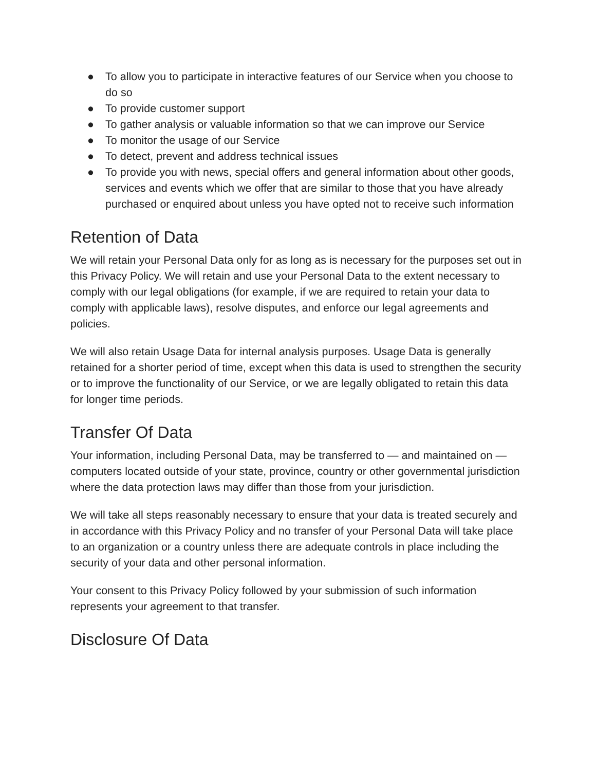● To allow you to participate in interactive features of our Service when you choose to do so
● To provide customer support
● To gather analysis or valuable information so that we can improve our Service
● To monitor the usage of our Service
● To detect, prevent and address technical issues
● To provide you with news, special offers and general information about other goods, services and events which we offer that are similar to those that you have already purchased or enquired about unless you have opted not to receive such information
Retention of Data
We will retain your Personal Data only for as long as is necessary for the purposes set out in this Privacy Policy. We will retain and use your Personal Data to the extent necessary to comply with our legal obligations (for example, if we are required to retain your data to comply with applicable laws), resolve disputes, and enforce our legal agreements and policies.
We will also retain Usage Data for internal analysis purposes. Usage Data is generally retained for a shorter period of time, except when this data is used to strengthen the security or to improve the functionality of our Service, or we are legally obligated to retain this data for longer time periods.
Transfer Of Data
Your information, including Personal Data, may be transferred to — and maintained on — computers located outside of your state, province, country or other governmental jurisdiction where the data protection laws may differ than those from your jurisdiction.
We will take all steps reasonably necessary to ensure that your data is treated securely and in accordance with this Privacy Policy and no transfer of your Personal Data will take place to an organization or a country unless there are adequate controls in place including the security of your data and other personal information.
Your consent to this Privacy Policy followed by your submission of such information represents your agreement to that transfer.
Disclosure Of Data